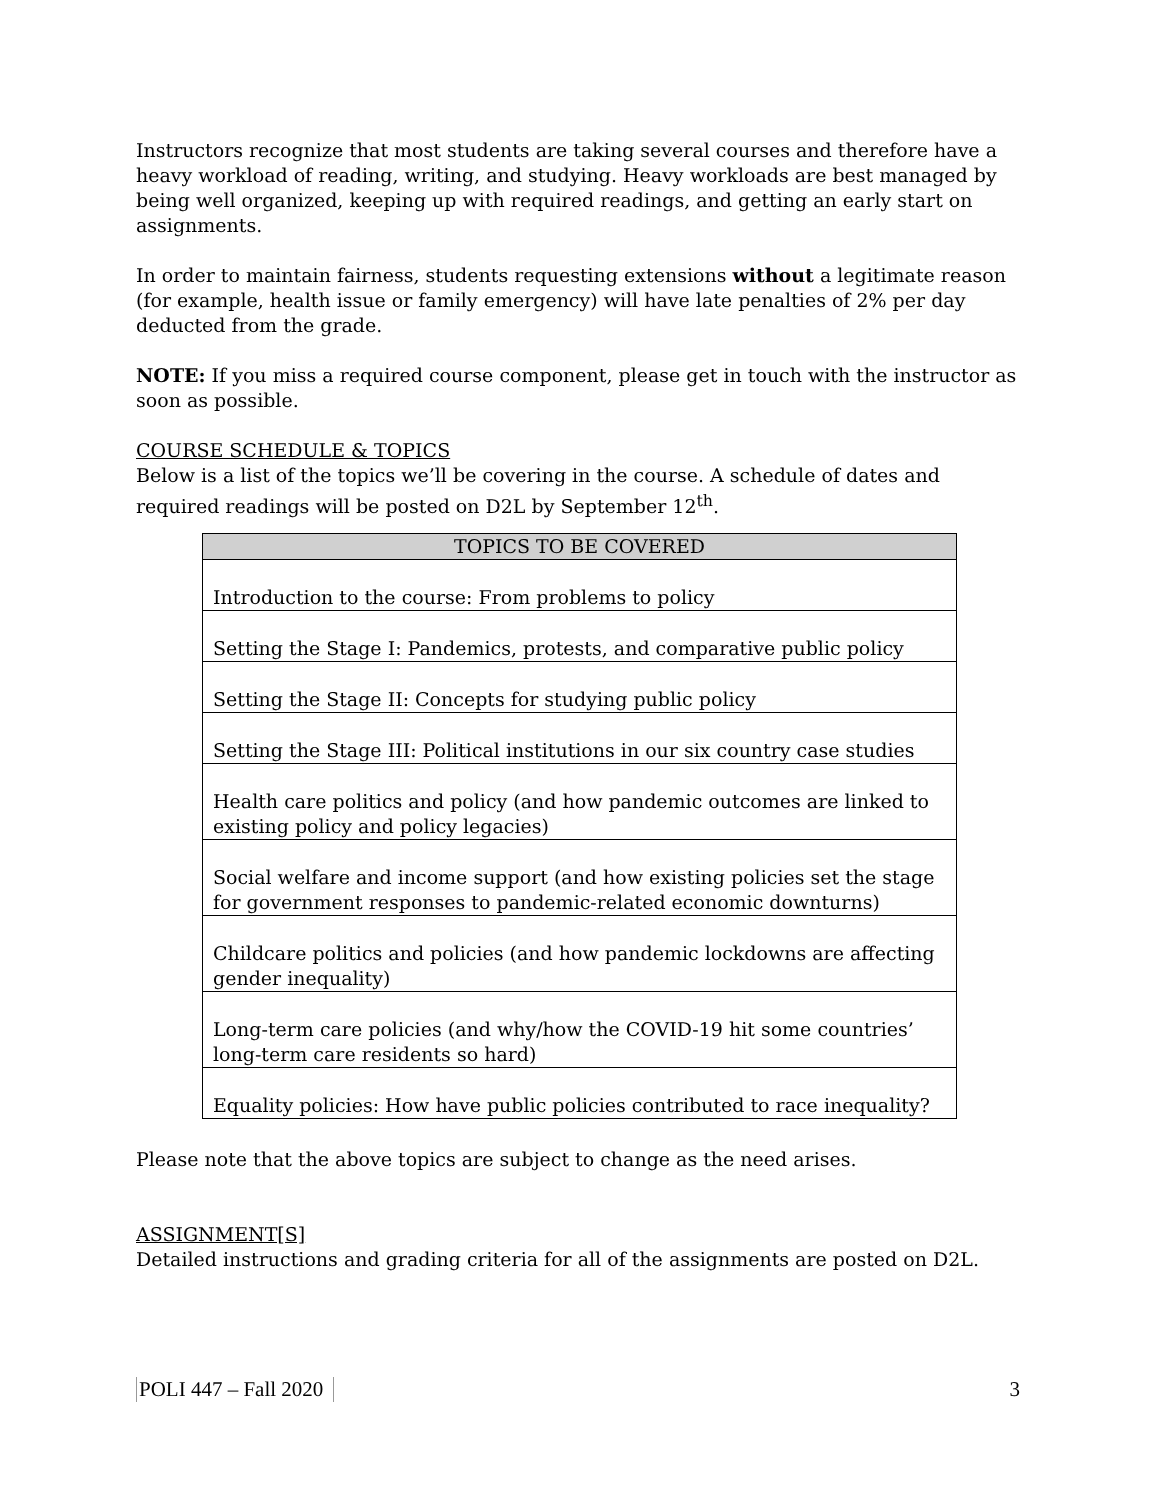Instructors recognize that most students are taking several courses and therefore have a heavy workload of reading, writing, and studying. Heavy workloads are best managed by being well organized, keeping up with required readings, and getting an early start on assignments.
In order to maintain fairness, students requesting extensions without a legitimate reason (for example, health issue or family emergency) will have late penalties of 2% per day deducted from the grade.
NOTE: If you miss a required course component, please get in touch with the instructor as soon as possible.
COURSE SCHEDULE & TOPICS
Below is a list of the topics we’ll be covering in the course. A schedule of dates and required readings will be posted on D2L by September 12<sup>th</sup>.
| TOPICS TO BE COVERED |
| --- |
| Introduction to the course: From problems to policy |
| Setting the Stage I: Pandemics, protests, and comparative public policy |
| Setting the Stage II: Concepts for studying public policy |
| Setting the Stage III: Political institutions in our six country case studies |
| Health care politics and policy (and how pandemic outcomes are linked to existing policy and policy legacies) |
| Social welfare and income support (and how existing policies set the stage for government responses to pandemic-related economic downturns) |
| Childcare politics and policies (and how pandemic lockdowns are affecting gender inequality) |
| Long-term care policies (and why/how the COVID-19 hit some countries’ long-term care residents so hard) |
| Equality policies: How have public policies contributed to race inequality? |
Please note that the above topics are subject to change as the need arises.
ASSIGNMENT[S]
Detailed instructions and grading criteria for all of the assignments are posted on D2L.
POLI 447 – Fall 2020 3